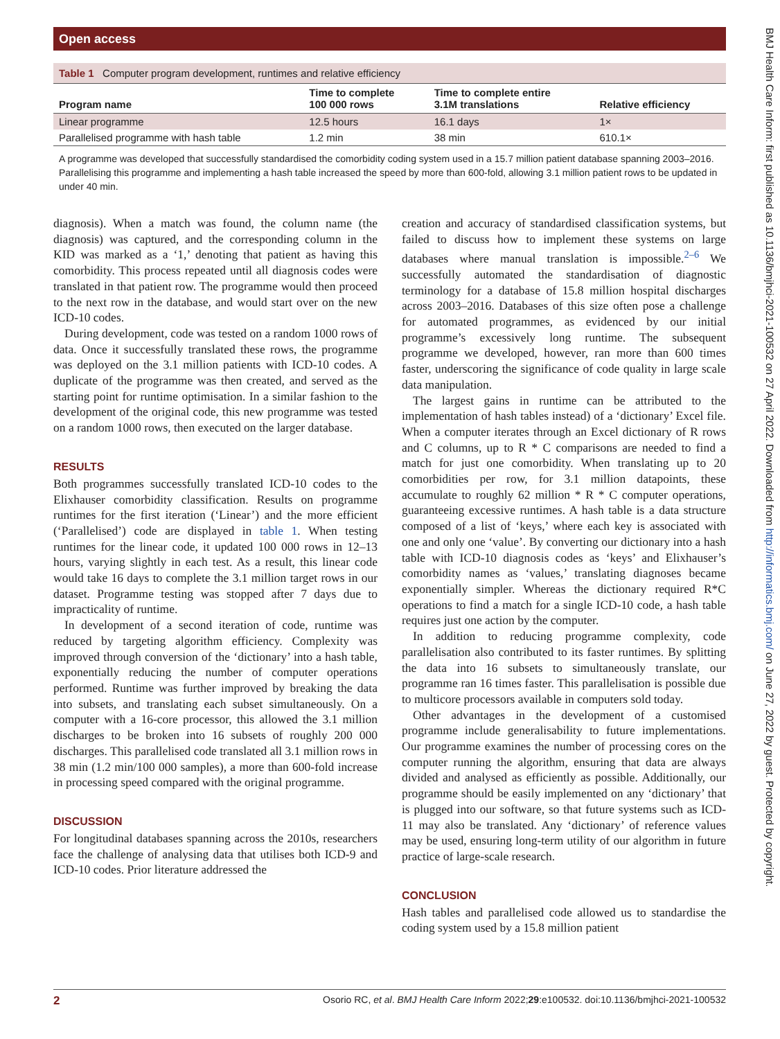Open access
BMJ Health Care Inform: first published as 10.1136/bmjhci-2021-100532 on 27 April 2022. Downloaded from http://informatics.bmj.com/ on June 27, 2022 by guest. Protected by copyright.
Table 1 Computer program development, runtimes and relative efficiency
| Program name | Time to complete 100 000 rows | Time to complete entire 3.1M translations | Relative efficiency |
| --- | --- | --- | --- |
| Linear programme | 12.5 hours | 16.1 days | 1× |
| Parallelised programme with hash table | 1.2 min | 38 min | 610.1× |
A programme was developed that successfully standardised the comorbidity coding system used in a 15.7 million patient database spanning 2003–2016. Parallelising this programme and implementing a hash table increased the speed by more than 600-fold, allowing 3.1 million patient rows to be updated in under 40 min.
diagnosis). When a match was found, the column name (the diagnosis) was captured, and the corresponding column in the KID was marked as a ‘1,’ denoting that patient as having this comorbidity. This process repeated until all diagnosis codes were translated in that patient row. The programme would then proceed to the next row in the database, and would start over on the new ICD-10 codes.
During development, code was tested on a random 1000 rows of data. Once it successfully translated these rows, the programme was deployed on the 3.1 million patients with ICD-10 codes. A duplicate of the programme was then created, and served as the starting point for runtime optimisation. In a similar fashion to the development of the original code, this new programme was tested on a random 1000 rows, then executed on the larger database.
RESULTS
Both programmes successfully translated ICD-10 codes to the Elixhauser comorbidity classification. Results on programme runtimes for the first iteration (‘Linear’) and the more efficient (‘Parallelised’) code are displayed in table 1. When testing runtimes for the linear code, it updated 100 000 rows in 12–13 hours, varying slightly in each test. As a result, this linear code would take 16 days to complete the 3.1 million target rows in our dataset. Programme testing was stopped after 7 days due to impracticality of runtime.
In development of a second iteration of code, runtime was reduced by targeting algorithm efficiency. Complexity was improved through conversion of the ‘dictionary’ into a hash table, exponentially reducing the number of computer operations performed. Runtime was further improved by breaking the data into subsets, and translating each subset simultaneously. On a computer with a 16-core processor, this allowed the 3.1 million discharges to be broken into 16 subsets of roughly 200 000 discharges. This parallelised code translated all 3.1 million rows in 38 min (1.2 min/100 000 samples), a more than 600-fold increase in processing speed compared with the original programme.
DISCUSSION
For longitudinal databases spanning across the 2010s, researchers face the challenge of analysing data that utilises both ICD-9 and ICD-10 codes. Prior literature addressed the
creation and accuracy of standardised classification systems, but failed to discuss how to implement these systems on large databases where manual translation is impossible.<sup>2–6</sup> We successfully automated the standardisation of diagnostic terminology for a database of 15.8 million hospital discharges across 2003–2016. Databases of this size often pose a challenge for automated programmes, as evidenced by our initial programme’s excessively long runtime. The subsequent programme we developed, however, ran more than 600 times faster, underscoring the significance of code quality in large scale data manipulation.
The largest gains in runtime can be attributed to the implementation of hash tables instead) of a ‘dictionary’ Excel file. When a computer iterates through an Excel dictionary of R rows and C columns, up to R * C comparisons are needed to find a match for just one comorbidity. When translating up to 20 comorbidities per row, for 3.1 million datapoints, these accumulate to roughly 62 million * R * C computer operations, guaranteeing excessive runtimes. A hash table is a data structure composed of a list of ‘keys,’ where each key is associated with one and only one ‘value’. By converting our dictionary into a hash table with ICD-10 diagnosis codes as ‘keys’ and Elixhauser’s comorbidity names as ‘values,’ translating diagnoses became exponentially simpler. Whereas the dictionary required R*C operations to find a match for a single ICD-10 code, a hash table requires just one action by the computer.
In addition to reducing programme complexity, code parallelisation also contributed to its faster runtimes. By splitting the data into 16 subsets to simultaneously translate, our programme ran 16 times faster. This parallelisation is possible due to multicore processors available in computers sold today.
Other advantages in the development of a customised programme include generalisability to future implementations. Our programme examines the number of processing cores on the computer running the algorithm, ensuring that data are always divided and analysed as efficiently as possible. Additionally, our programme should be easily implemented on any ‘dictionary’ that is plugged into our software, so that future systems such as ICD-11 may also be translated. Any ‘dictionary’ of reference values may be used, ensuring long-term utility of our algorithm in future practice of large-scale research.
CONCLUSION
Hash tables and parallelised code allowed us to standardise the coding system used by a 15.8 million patient
2 Osorio RC, et al. BMJ Health Care Inform 2022;29:e100532. doi:10.1136/bmjhci-2021-100532